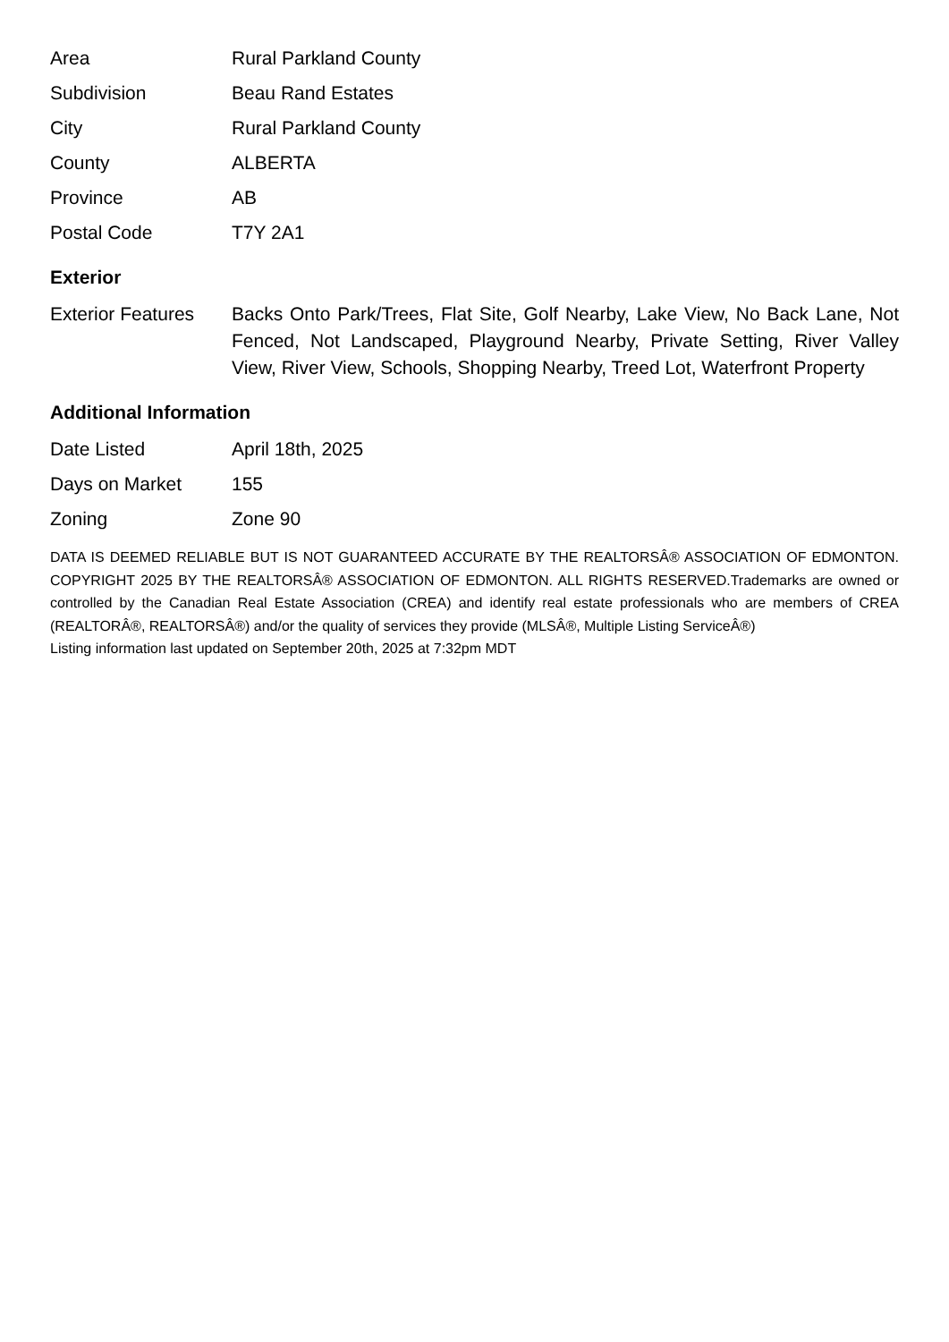| Area | Rural Parkland County |
| Subdivision | Beau Rand Estates |
| City | Rural Parkland County |
| County | ALBERTA |
| Province | AB |
| Postal Code | T7Y 2A1 |
Exterior
| Exterior Features | Backs Onto Park/Trees, Flat Site, Golf Nearby, Lake View, No Back Lane, Not Fenced, Not Landscaped, Playground Nearby, Private Setting, River Valley View, River View, Schools, Shopping Nearby, Treed Lot, Waterfront Property |
Additional Information
| Date Listed | April 18th, 2025 |
| Days on Market | 155 |
| Zoning | Zone 90 |
DATA IS DEEMED RELIABLE BUT IS NOT GUARANTEED ACCURATE BY THE REALTORSÂ® ASSOCIATION OF EDMONTON. COPYRIGHT 2025 BY THE REALTORSÂ® ASSOCIATION OF EDMONTON. ALL RIGHTS RESERVED.Trademarks are owned or controlled by the Canadian Real Estate Association (CREA) and identify real estate professionals who are members of CREA (REALTORÂ®, REALTORSÂ®) and/or the quality of services they provide (MLSÂ®, Multiple Listing ServiceÂ®)
Listing information last updated on September 20th, 2025 at 7:32pm MDT